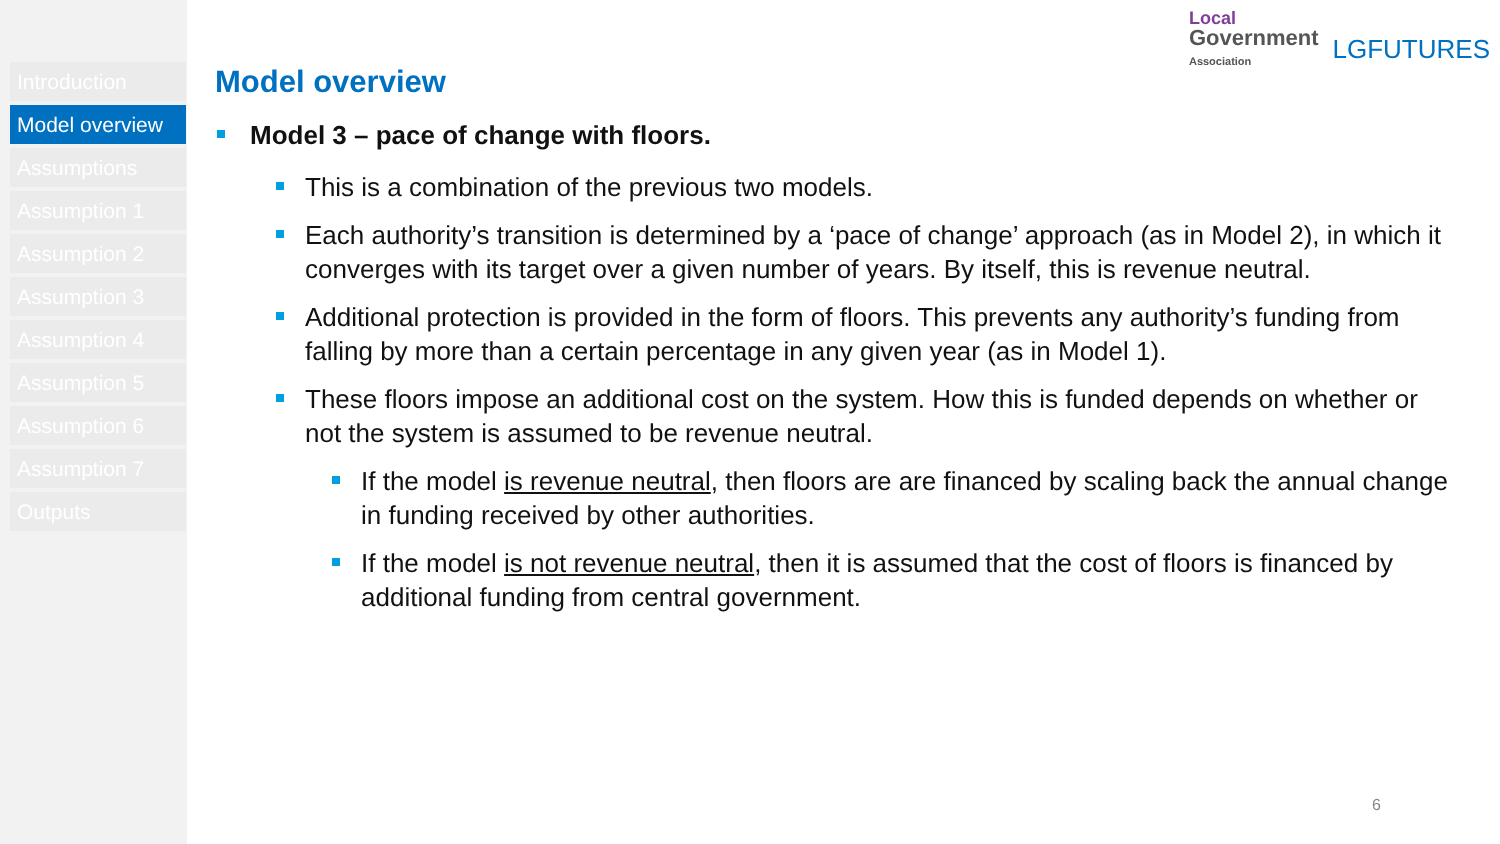Introduction
Model overview
Assumptions
Assumption 1
Assumption 2
Assumption 3
Assumption 4
Assumption 5
Assumption 6
Assumption 7
Outputs
Local
Government
Association
LGFUTURES
Model overview
Model 3 – pace of change with floors.
This is a combination of the previous two models.
Each authority’s transition is determined by a ‘pace of change’ approach (as in Model 2), in which it converges with its target over a given number of years. By itself, this is revenue neutral.
Additional protection is provided in the form of floors. This prevents any authority’s funding from falling by more than a certain percentage in any given year (as in Model 1).
These floors impose an additional cost on the system. How this is funded depends on whether or not the system is assumed to be revenue neutral.
If the model is revenue neutral, then floors are are financed by scaling back the annual change in funding received by other authorities.
If the model is not revenue neutral, then it is assumed that the cost of floors is financed by additional funding from central government.
6